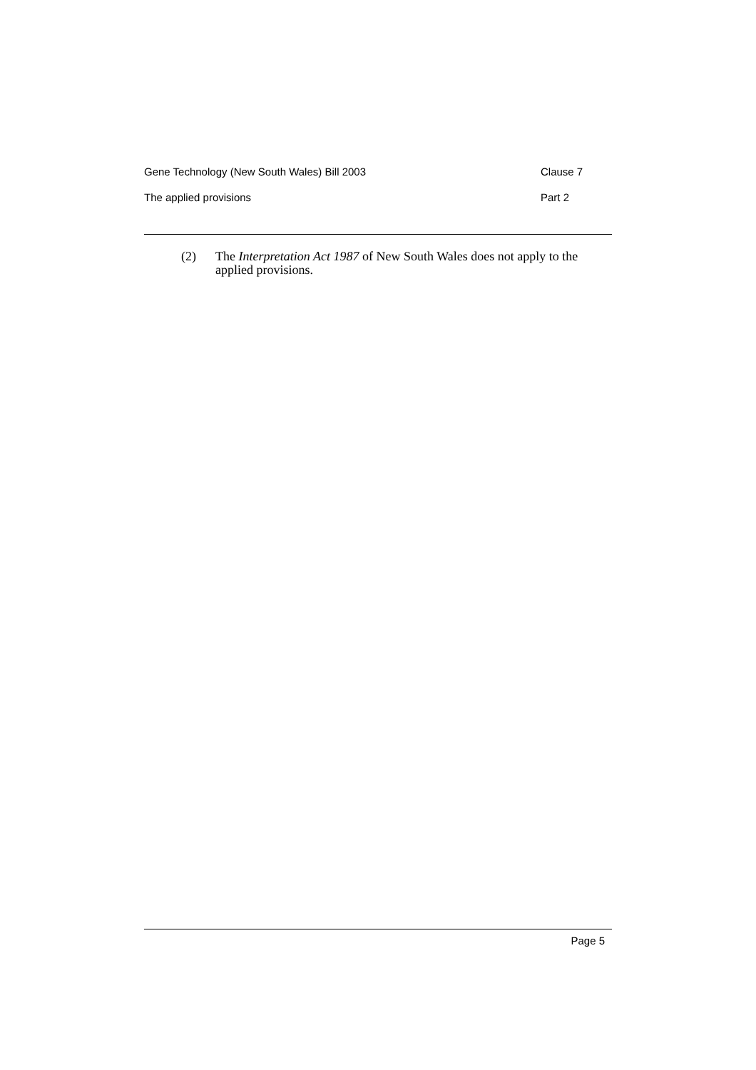Gene Technology (New South Wales) Bill 2003 Clause 7
The applied provisions Part 2
(2) The Interpretation Act 1987 of New South Wales does not apply to the applied provisions.
Page 5